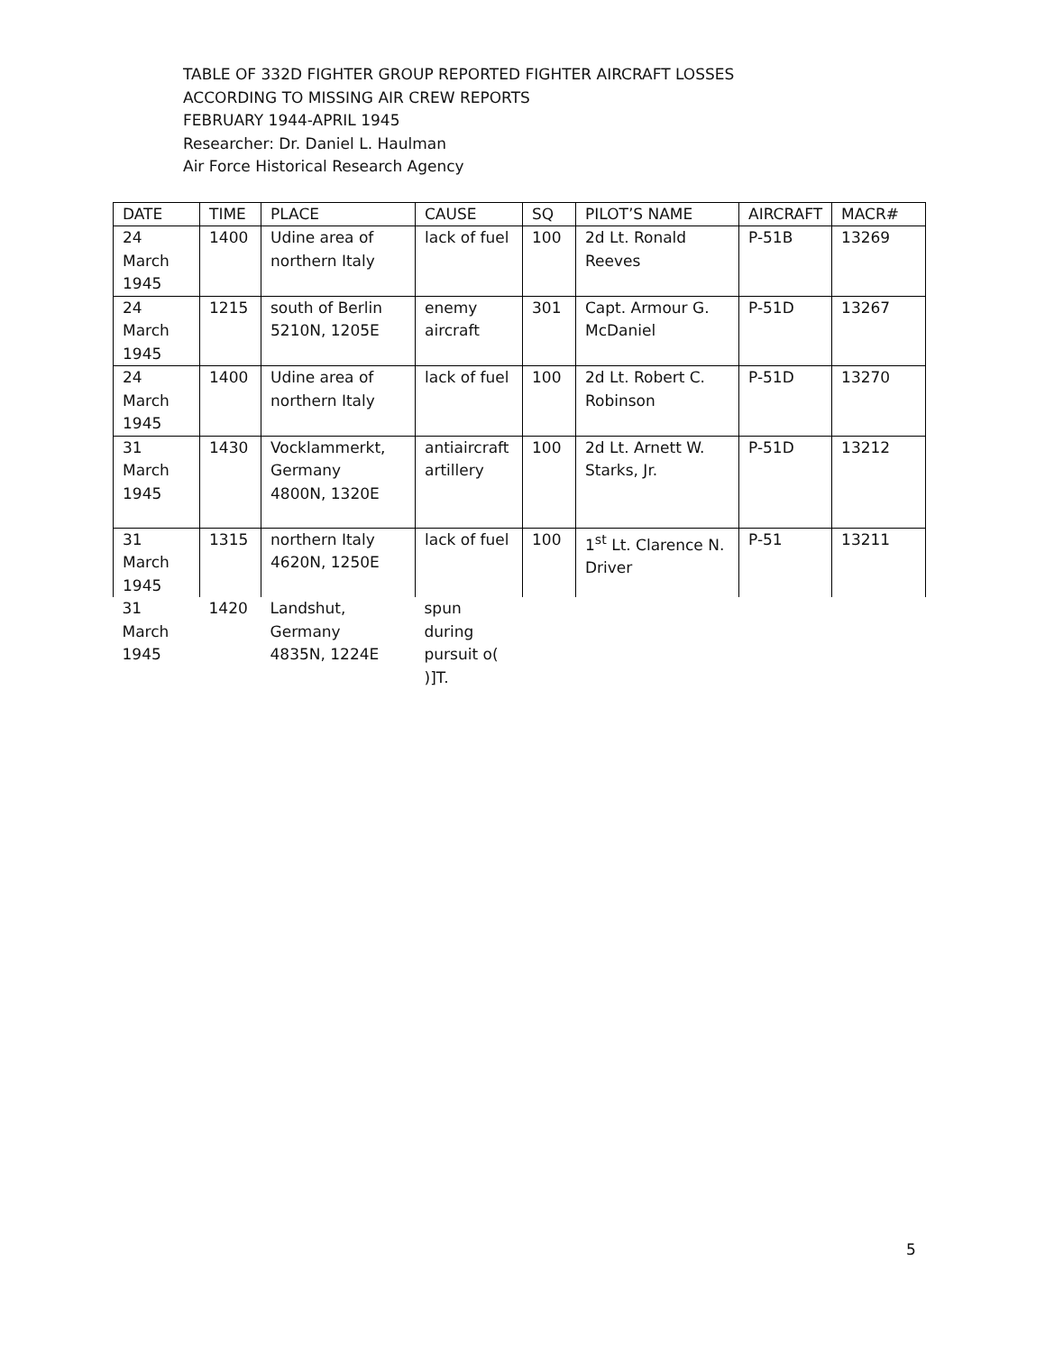TABLE OF 332D FIGHTER GROUP REPORTED FIGHTER AIRCRAFT LOSSES
ACCORDING TO MISSING AIR CREW REPORTS
FEBRUARY 1944-APRIL 1945
Researcher: Dr. Daniel L. Haulman
Air Force Historical Research Agency
| DATE | TIME | PLACE | CAUSE | SQ | PILOT’S NAME | AIRCRAFT | MACR# |
| 24 March 1945 | 1400 | Udine area of northern Italy | lack of fuel | 100 | 2d Lt. Ronald Reeves | P-51B | 13269 |
| 24 March 1945 | 1215 | south of Berlin 5210N, 1205E | enemy aircraft | 301 | Capt. Armour G. McDaniel | P-51D | 13267 |
| 24 March 1945 | 1400 | Udine area of northern Italy | lack of fuel | 100 | 2d Lt. Robert C. Robinson | P-51D | 13270 |
| 31 March 1945 | 1430 | Vocklammerkt, Germany 4800N, 1320E | antiaircraft artillery | 100 | 2d Lt. Arnett W. Starks, Jr. | P-51D | 13212 |
| 31 March 1945 | 1315 | northern Italy 4620N, 1250E | lack of fuel | 100 | 1<sup>st</sup> Lt. Clarence N. Driver | P-51 | 13211 |
| 31 March 1945 | 1420 | Landshut, Germany 4835N, 1224E | spun during pursuit o( )]T. | | | | |
5